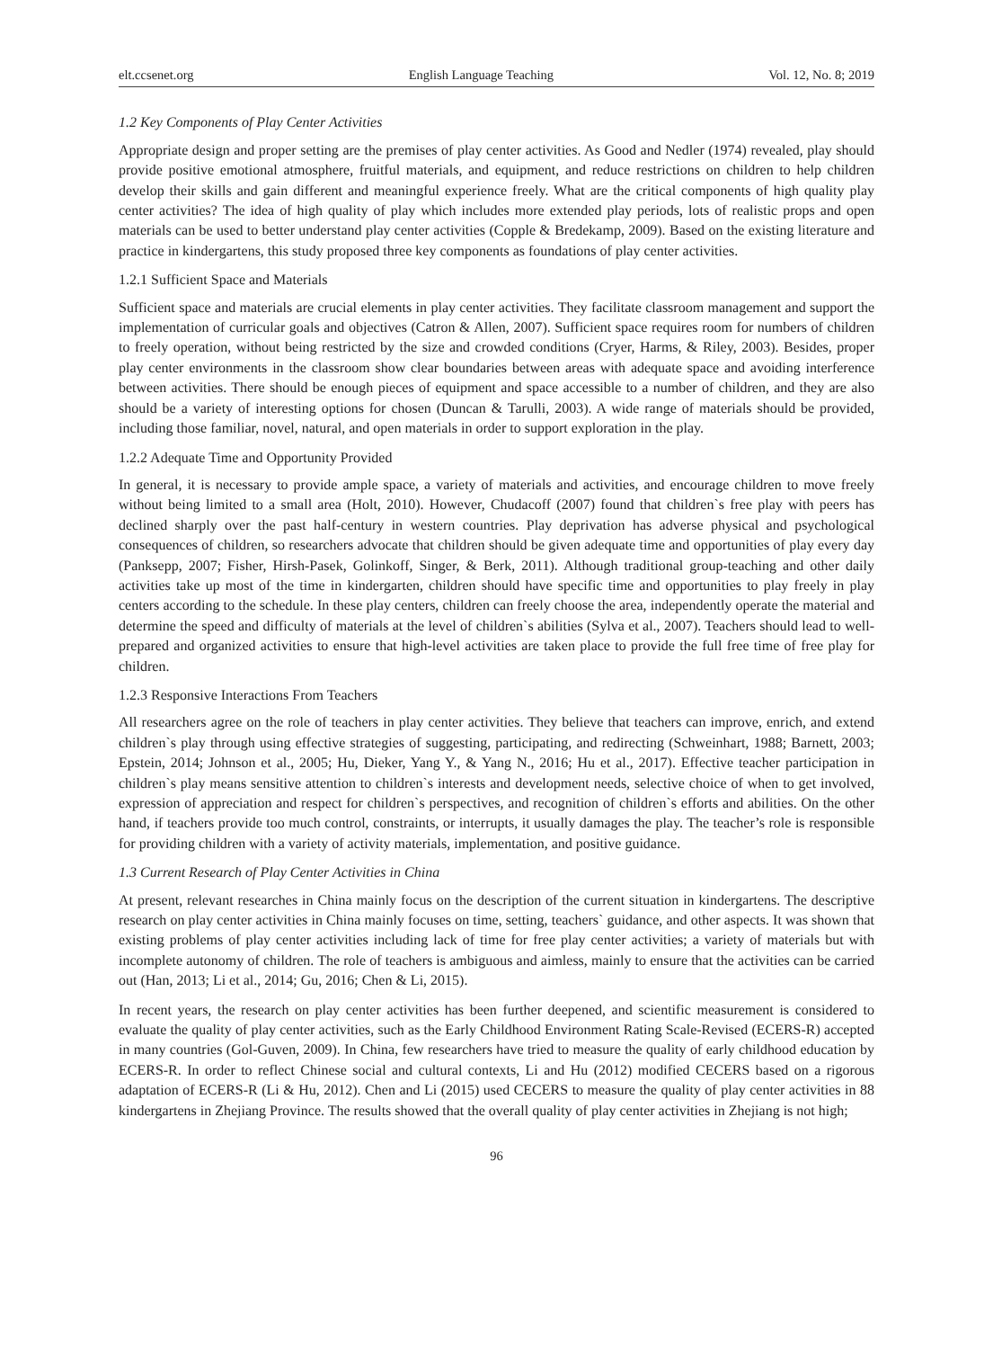elt.ccsenet.org English Language Teaching Vol. 12, No. 8; 2019
1.2 Key Components of Play Center Activities
Appropriate design and proper setting are the premises of play center activities. As Good and Nedler (1974) revealed, play should provide positive emotional atmosphere, fruitful materials, and equipment, and reduce restrictions on children to help children develop their skills and gain different and meaningful experience freely. What are the critical components of high quality play center activities? The idea of high quality of play which includes more extended play periods, lots of realistic props and open materials can be used to better understand play center activities (Copple & Bredekamp, 2009). Based on the existing literature and practice in kindergartens, this study proposed three key components as foundations of play center activities.
1.2.1 Sufficient Space and Materials
Sufficient space and materials are crucial elements in play center activities. They facilitate classroom management and support the implementation of curricular goals and objectives (Catron & Allen, 2007). Sufficient space requires room for numbers of children to freely operation, without being restricted by the size and crowded conditions (Cryer, Harms, & Riley, 2003). Besides, proper play center environments in the classroom show clear boundaries between areas with adequate space and avoiding interference between activities. There should be enough pieces of equipment and space accessible to a number of children, and they are also should be a variety of interesting options for chosen (Duncan & Tarulli, 2003). A wide range of materials should be provided, including those familiar, novel, natural, and open materials in order to support exploration in the play.
1.2.2 Adequate Time and Opportunity Provided
In general, it is necessary to provide ample space, a variety of materials and activities, and encourage children to move freely without being limited to a small area (Holt, 2010). However, Chudacoff (2007) found that children`s free play with peers has declined sharply over the past half-century in western countries. Play deprivation has adverse physical and psychological consequences of children, so researchers advocate that children should be given adequate time and opportunities of play every day (Panksepp, 2007; Fisher, Hirsh-Pasek, Golinkoff, Singer, & Berk, 2011). Although traditional group-teaching and other daily activities take up most of the time in kindergarten, children should have specific time and opportunities to play freely in play centers according to the schedule. In these play centers, children can freely choose the area, independently operate the material and determine the speed and difficulty of materials at the level of children`s abilities (Sylva et al., 2007). Teachers should lead to well-prepared and organized activities to ensure that high-level activities are taken place to provide the full free time of free play for children.
1.2.3 Responsive Interactions From Teachers
All researchers agree on the role of teachers in play center activities. They believe that teachers can improve, enrich, and extend children`s play through using effective strategies of suggesting, participating, and redirecting (Schweinhart, 1988; Barnett, 2003; Epstein, 2014; Johnson et al., 2005; Hu, Dieker, Yang Y., & Yang N., 2016; Hu et al., 2017). Effective teacher participation in children`s play means sensitive attention to children`s interests and development needs, selective choice of when to get involved, expression of appreciation and respect for children`s perspectives, and recognition of children`s efforts and abilities. On the other hand, if teachers provide too much control, constraints, or interrupts, it usually damages the play. The teacher’s role is responsible for providing children with a variety of activity materials, implementation, and positive guidance.
1.3 Current Research of Play Center Activities in China
At present, relevant researches in China mainly focus on the description of the current situation in kindergartens. The descriptive research on play center activities in China mainly focuses on time, setting, teachers` guidance, and other aspects. It was shown that existing problems of play center activities including lack of time for free play center activities; a variety of materials but with incomplete autonomy of children. The role of teachers is ambiguous and aimless, mainly to ensure that the activities can be carried out (Han, 2013; Li et al., 2014; Gu, 2016; Chen & Li, 2015).
In recent years, the research on play center activities has been further deepened, and scientific measurement is considered to evaluate the quality of play center activities, such as the Early Childhood Environment Rating Scale-Revised (ECERS-R) accepted in many countries (Gol-Guven, 2009). In China, few researchers have tried to measure the quality of early childhood education by ECERS-R. In order to reflect Chinese social and cultural contexts, Li and Hu (2012) modified CECERS based on a rigorous adaptation of ECERS-R (Li & Hu, 2012). Chen and Li (2015) used CECERS to measure the quality of play center activities in 88 kindergartens in Zhejiang Province. The results showed that the overall quality of play center activities in Zhejiang is not high;
96